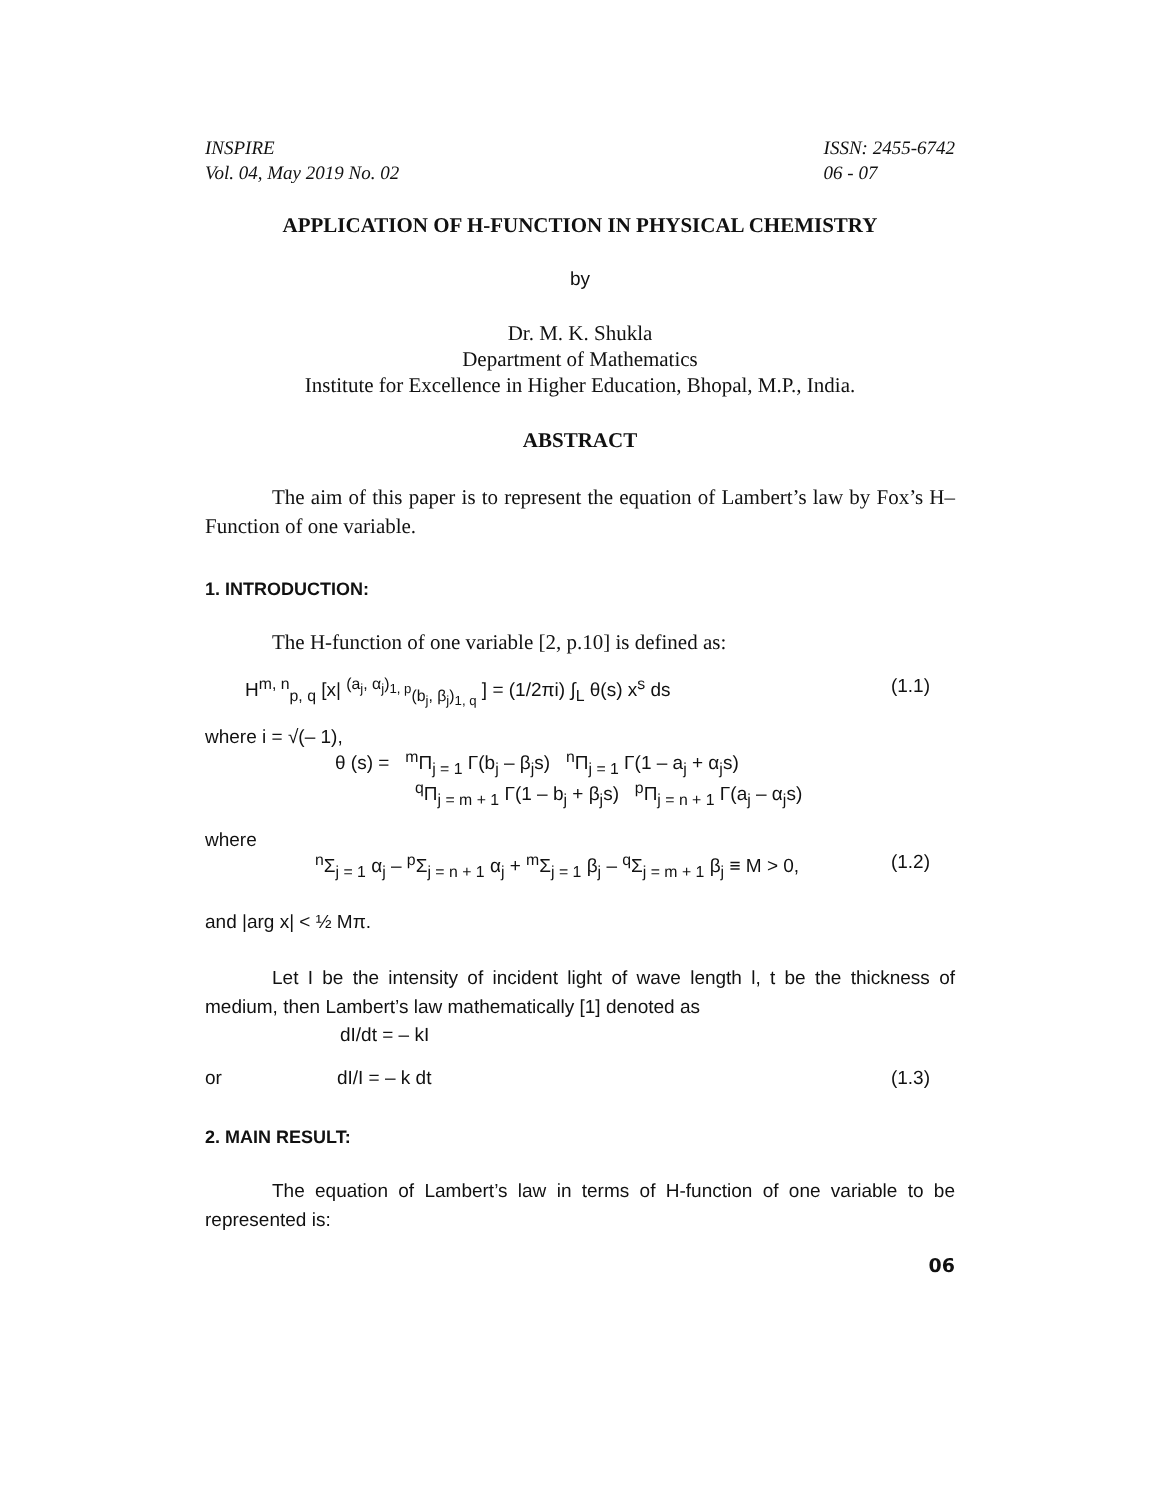INSPIRE
Vol. 04, May 2019 No. 02 ISSN: 2455-6742
06 - 07
APPLICATION OF H-FUNCTION IN PHYSICAL CHEMISTRY
by
Dr. M. K. Shukla
Department of Mathematics
Institute for Excellence in Higher Education, Bhopal, M.P., India.
ABSTRACT
The aim of this paper is to represent the equation of Lambert’s law by Fox’s H–Function of one variable.
1. INTRODUCTION:
The H-function of one variable [2, p.10] is defined as:
H<sup>m, n</sup><sub>p, q</sub> [x| <sup>(a<sub>j</sub>, α<sub>j</sub>)<sub>1, p</sub></sup><sub>(b<sub>j</sub>, β<sub>j</sub>)<sub>1, q</sub></sub> ] = (1/2πi) ∫<sub>L</sub> θ(s) x<sup>s</sup> ds (1.1)
where i = √(– 1),
θ (s) = <sup>m</sup>Π<sub>j = 1</sub> Γ(b<sub>j</sub> – β<sub>j</sub>s) <sup>n</sup>Π<sub>j = 1</sub> Γ(1 – a<sub>j</sub> + α<sub>j</sub>s)
<sup>q</sup> Π<sub>j = m + 1</sub> Γ(1 – b<sub>j</sub> + β<sub>j</sub>s) <sup>p</sup>Π<sub>j = n + 1</sub> Γ(a<sub>j</sub> – α<sub>j</sub>s)
where
<sup>n</sup> Σ<sub>j = 1</sub> α<sub>j</sub> – <sup>p</sup>Σ<sub>j = n + 1</sub> α<sub>j</sub> + <sup>m</sup>Σ<sub>j = 1</sub> β<sub>j</sub> – <sup>q</sup>Σ<sub>j = m + 1</sub> β<sub>j</sub> ≡ M > 0, (1.2)
and |arg x| < ½ Mπ.
Let I be the intensity of incident light of wave length l, t be the thickness of medium, then Lambert’s law mathematically [1] denoted as
dI/dt = – kI
or dI/I = – k dt (1.3)
2. MAIN RESULT:
The equation of Lambert’s law in terms of H-function of one variable to be represented is:
06